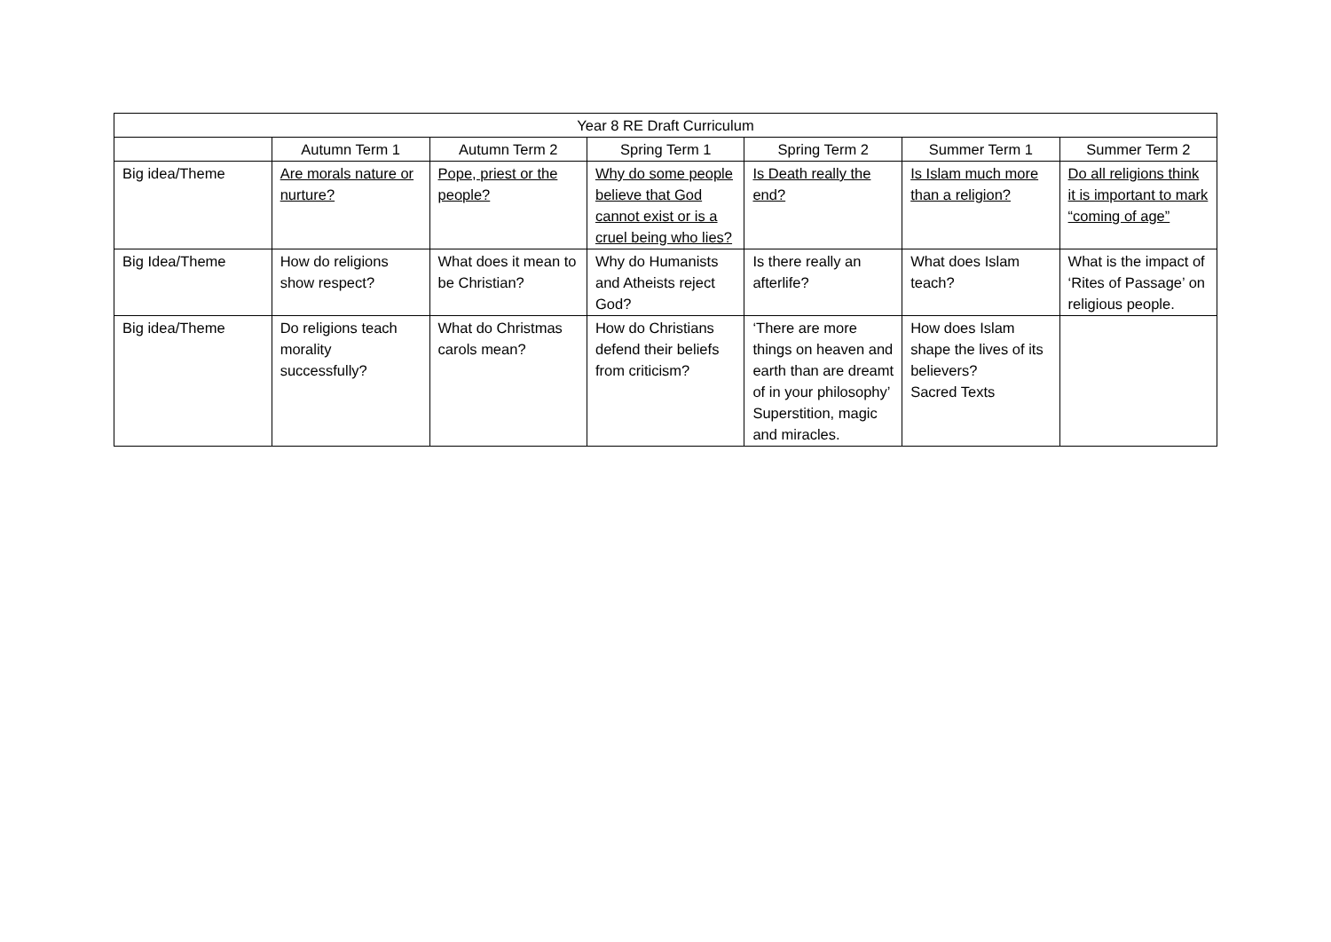| Year 8 RE Draft Curriculum | | | | | | |
| --- | --- | --- | --- | --- | --- | --- |
| | Autumn Term 1 | Autumn Term 2 | Spring Term 1 | Spring Term 2 | Summer Term 1 | Summer Term 2 |
| Big idea/Theme | Are morals nature or nurture? | Pope, priest or the people? | Why do some people believe that God cannot exist or is a cruel being who lies? | Is Death really the end? | Is Islam much more than a religion? | Do all religions think it is important to mark “coming of age” |
| Big Idea/Theme | How do religions show respect? | What does it mean to be Christian? | Why do Humanists and Atheists reject God? | Is there really an afterlife? | What does Islam teach? | What is the impact of ‘Rites of Passage’ on religious people. |
| Big idea/Theme | Do religions teach morality successfully? | What do Christmas carols mean? | How do Christians defend their beliefs from criticism? | ‘There are more things on heaven and earth than are dreamt of in your philosophy’ Superstition, magic and miracles. | How does Islam shape the lives of its believers? Sacred Texts | |